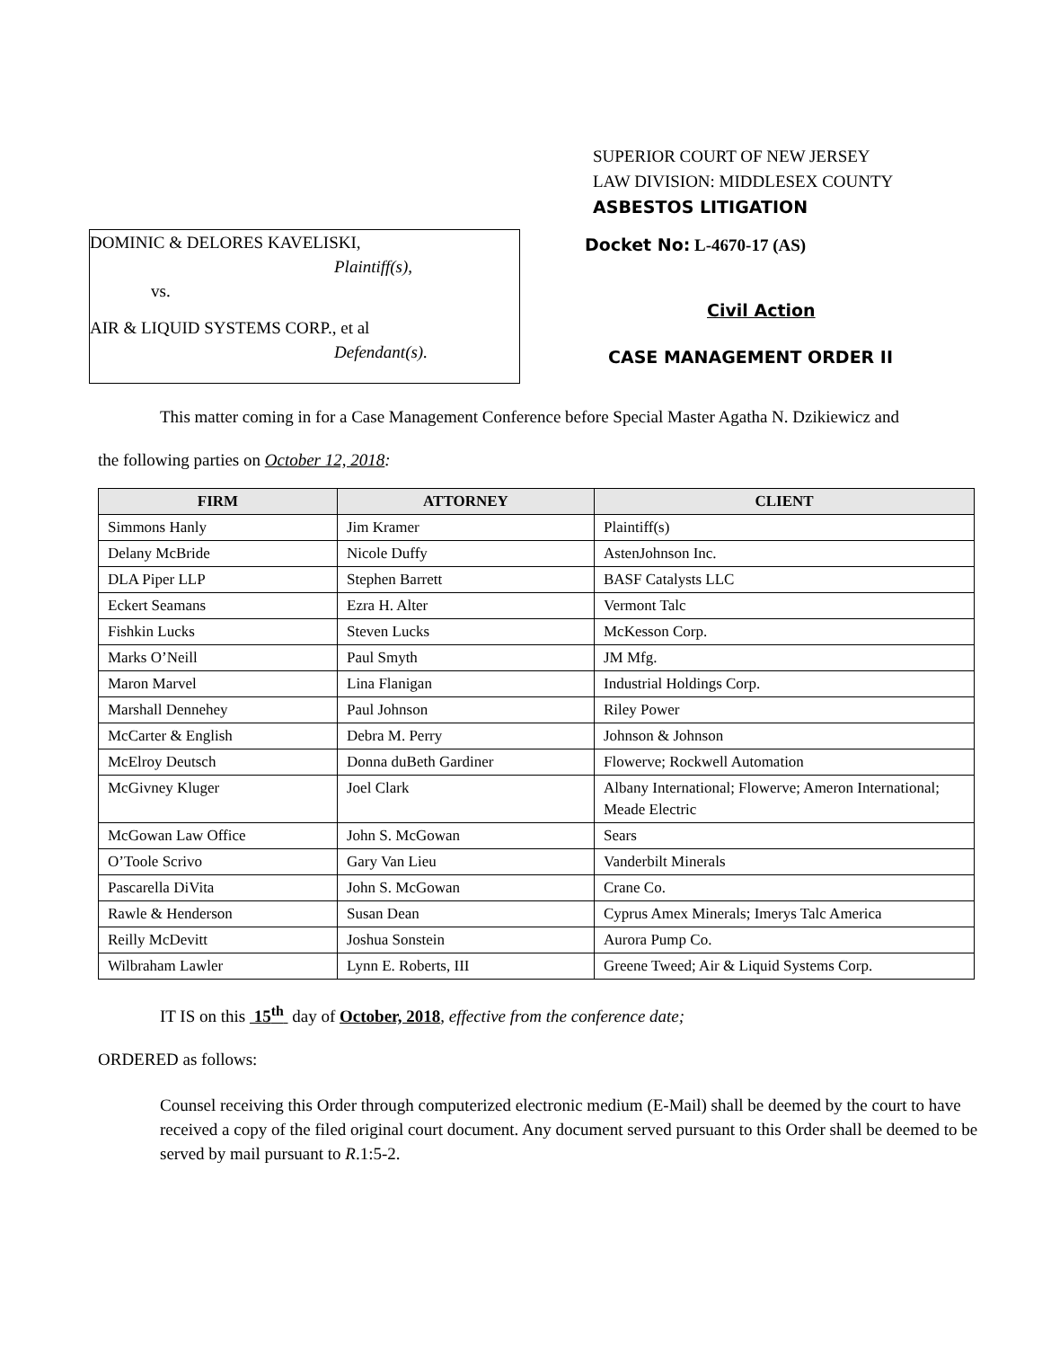SUPERIOR COURT OF NEW JERSEY
LAW DIVISION: MIDDLESEX COUNTY
ASBESTOS LITIGATION
DOMINIC & DELORES KAVELISKI,
Plaintiff(s),
vs.
AIR & LIQUID SYSTEMS CORP., et al
Defendant(s).
Docket No: L-4670-17 (AS)
Civil Action
CASE MANAGEMENT ORDER II
This matter coming in for a Case Management Conference before Special Master Agatha N. Dzikiewicz and
the following parties on October 12, 2018:
| FIRM | ATTORNEY | CLIENT |
| --- | --- | --- |
| Simmons Hanly | Jim Kramer | Plaintiff(s) |
| Delany McBride | Nicole Duffy | AstenJohnson Inc. |
| DLA Piper LLP | Stephen Barrett | BASF Catalysts LLC |
| Eckert Seamans | Ezra H. Alter | Vermont Talc |
| Fishkin Lucks | Steven Lucks | McKesson Corp. |
| Marks O’Neill | Paul Smyth | JM Mfg. |
| Maron Marvel | Lina Flanigan | Industrial Holdings Corp. |
| Marshall Dennehey | Paul Johnson | Riley Power |
| McCarter & English | Debra M. Perry | Johnson & Johnson |
| McElroy Deutsch | Donna duBeth Gardiner | Flowerve; Rockwell Automation |
| McGivney Kluger | Joel Clark | Albany International; Flowerve; Ameron International; Meade Electric |
| McGowan Law Office | John S. McGowan | Sears |
| O’Toole Scrivo | Gary Van Lieu | Vanderbilt Minerals |
| Pascarella DiVita | John S. McGowan | Crane Co. |
| Rawle & Henderson | Susan Dean | Cyprus Amex Minerals; Imerys Talc America |
| Reilly McDevitt | Joshua Sonstein | Aurora Pump Co. |
| Wilbraham Lawler | Lynn E. Roberts, III | Greene Tweed; Air & Liquid Systems Corp. |
IT IS on this 15<sup>th</sup> day of October, 2018, effective from the conference date;
ORDERED as follows:
Counsel receiving this Order through computerized electronic medium (E-Mail) shall be deemed by the court to have received a copy of the filed original court document. Any document served pursuant to this Order shall be deemed to be served by mail pursuant to R.1:5-2.